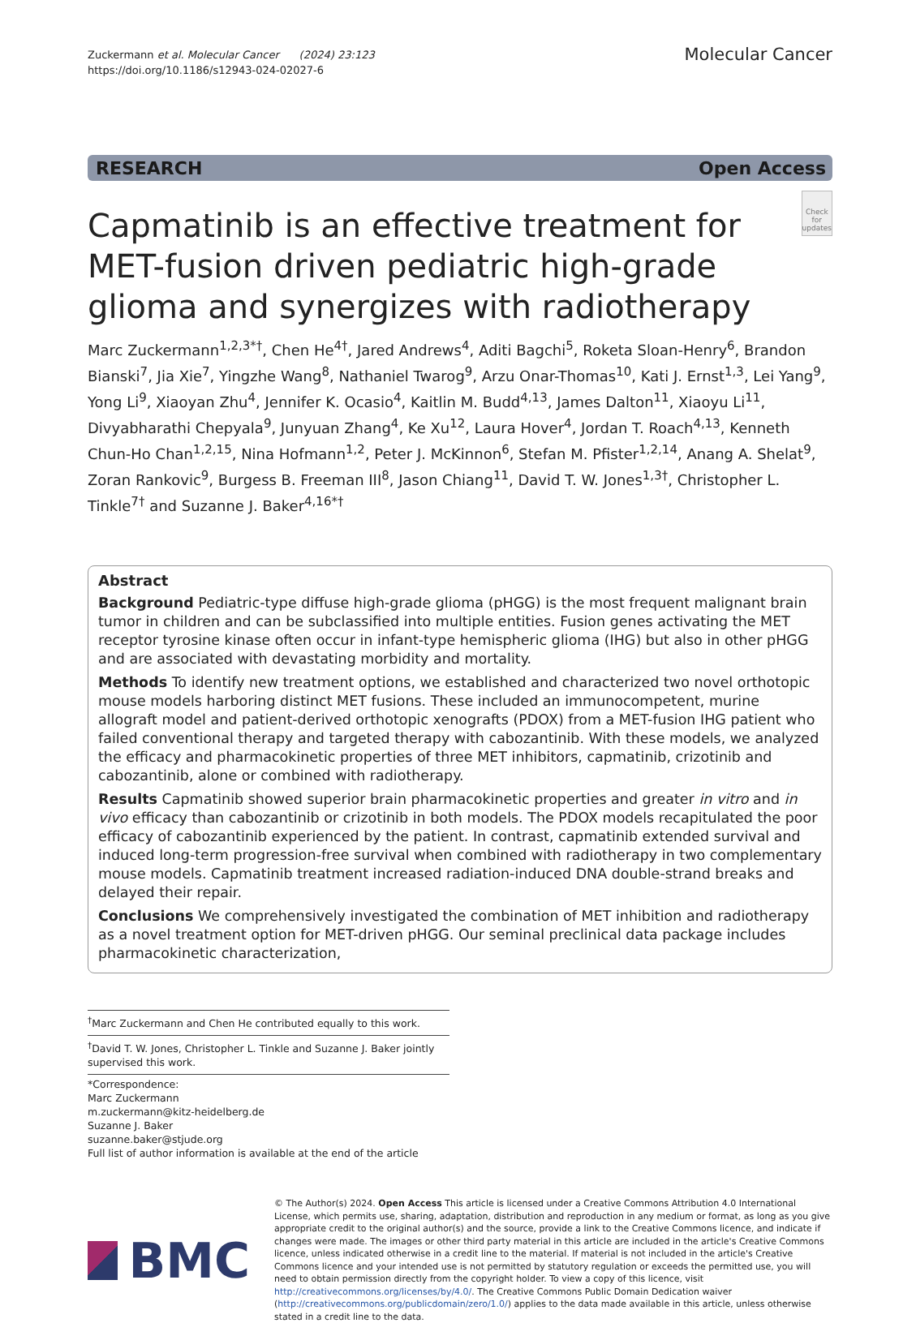Zuckermann et al. Molecular Cancer (2024) 23:123
https://doi.org/10.1186/s12943-024-02027-6
Molecular Cancer
RESEARCH Open Access
Capmatinib is an effective treatment for MET-fusion driven pediatric high-grade glioma and synergizes with radiotherapy
Check for updates
Marc Zuckermann<sup>1,2,3*†</sup>, Chen He<sup>4†</sup>, Jared Andrews<sup>4</sup>, Aditi Bagchi<sup>5</sup>, Roketa Sloan-Henry<sup>6</sup>, Brandon Bianski<sup>7</sup>, Jia Xie<sup>7</sup>, Yingzhe Wang<sup>8</sup>, Nathaniel Twarog<sup>9</sup>, Arzu Onar-Thomas<sup>10</sup>, Kati J. Ernst<sup>1,3</sup>, Lei Yang<sup>9</sup>, Yong Li<sup>9</sup>, Xiaoyan Zhu<sup>4</sup>, Jennifer K. Ocasio<sup>4</sup>, Kaitlin M. Budd<sup>4,13</sup>, James Dalton<sup>11</sup>, Xiaoyu Li<sup>11</sup>, Divyabharathi Chepyala<sup>9</sup>, Junyuan Zhang<sup>4</sup>, Ke Xu<sup>12</sup>, Laura Hover<sup>4</sup>, Jordan T. Roach<sup>4,13</sup>, Kenneth Chun-Ho Chan<sup>1,2,15</sup>, Nina Hofmann<sup>1,2</sup>, Peter J. McKinnon<sup>6</sup>, Stefan M. Pfister<sup>1,2,14</sup>, Anang A. Shelat<sup>9</sup>, Zoran Rankovic<sup>9</sup>, Burgess B. Freeman III<sup>8</sup>, Jason Chiang<sup>11</sup>, David T. W. Jones<sup>1,3†</sup>, Christopher L. Tinkle<sup>7†</sup> and Suzanne J. Baker<sup>4,16*†</sup>
Abstract
Background Pediatric-type diffuse high-grade glioma (pHGG) is the most frequent malignant brain tumor in children and can be subclassified into multiple entities. Fusion genes activating the MET receptor tyrosine kinase often occur in infant-type hemispheric glioma (IHG) but also in other pHGG and are associated with devastating morbidity and mortality.
Methods To identify new treatment options, we established and characterized two novel orthotopic mouse models harboring distinct MET fusions. These included an immunocompetent, murine allograft model and patient-derived orthotopic xenografts (PDOX) from a MET-fusion IHG patient who failed conventional therapy and targeted therapy with cabozantinib. With these models, we analyzed the efficacy and pharmacokinetic properties of three MET inhibitors, capmatinib, crizotinib and cabozantinib, alone or combined with radiotherapy.
Results Capmatinib showed superior brain pharmacokinetic properties and greater in vitro and in vivo efficacy than cabozantinib or crizotinib in both models. The PDOX models recapitulated the poor efficacy of cabozantinib experienced by the patient. In contrast, capmatinib extended survival and induced long-term progression-free survival when combined with radiotherapy in two complementary mouse models. Capmatinib treatment increased radiation-induced DNA double-strand breaks and delayed their repair.
Conclusions We comprehensively investigated the combination of MET inhibition and radiotherapy as a novel treatment option for MET-driven pHGG. Our seminal preclinical data package includes pharmacokinetic characterization,
<sup>†</sup> Marc Zuckermann and Chen He contributed equally to this work.
<sup>†</sup> David T. W. Jones, Christopher L. Tinkle and Suzanne J. Baker jointly supervised this work.
*Correspondence:
Marc Zuckermann
m.zuckermann@kitz-heidelberg.de
Suzanne J. Baker
suzanne.baker@stjude.org
Full list of author information is available at the end of the article
BMC
© The Author(s) 2024. Open Access This article is licensed under a Creative Commons Attribution 4.0 International License, which permits use, sharing, adaptation, distribution and reproduction in any medium or format, as long as you give appropriate credit to the original author(s) and the source, provide a link to the Creative Commons licence, and indicate if changes were made. The images or other third party material in this article are included in the article's Creative Commons licence, unless indicated otherwise in a credit line to the material. If material is not included in the article's Creative Commons licence and your intended use is not permitted by statutory regulation or exceeds the permitted use, you will need to obtain permission directly from the copyright holder. To view a copy of this licence, visit http://creativecommons.org/licenses/by/4.0/. The Creative Commons Public Domain Dedication waiver (http://creativecommons.org/publicdomain/zero/1.0/) applies to the data made available in this article, unless otherwise stated in a credit line to the data.